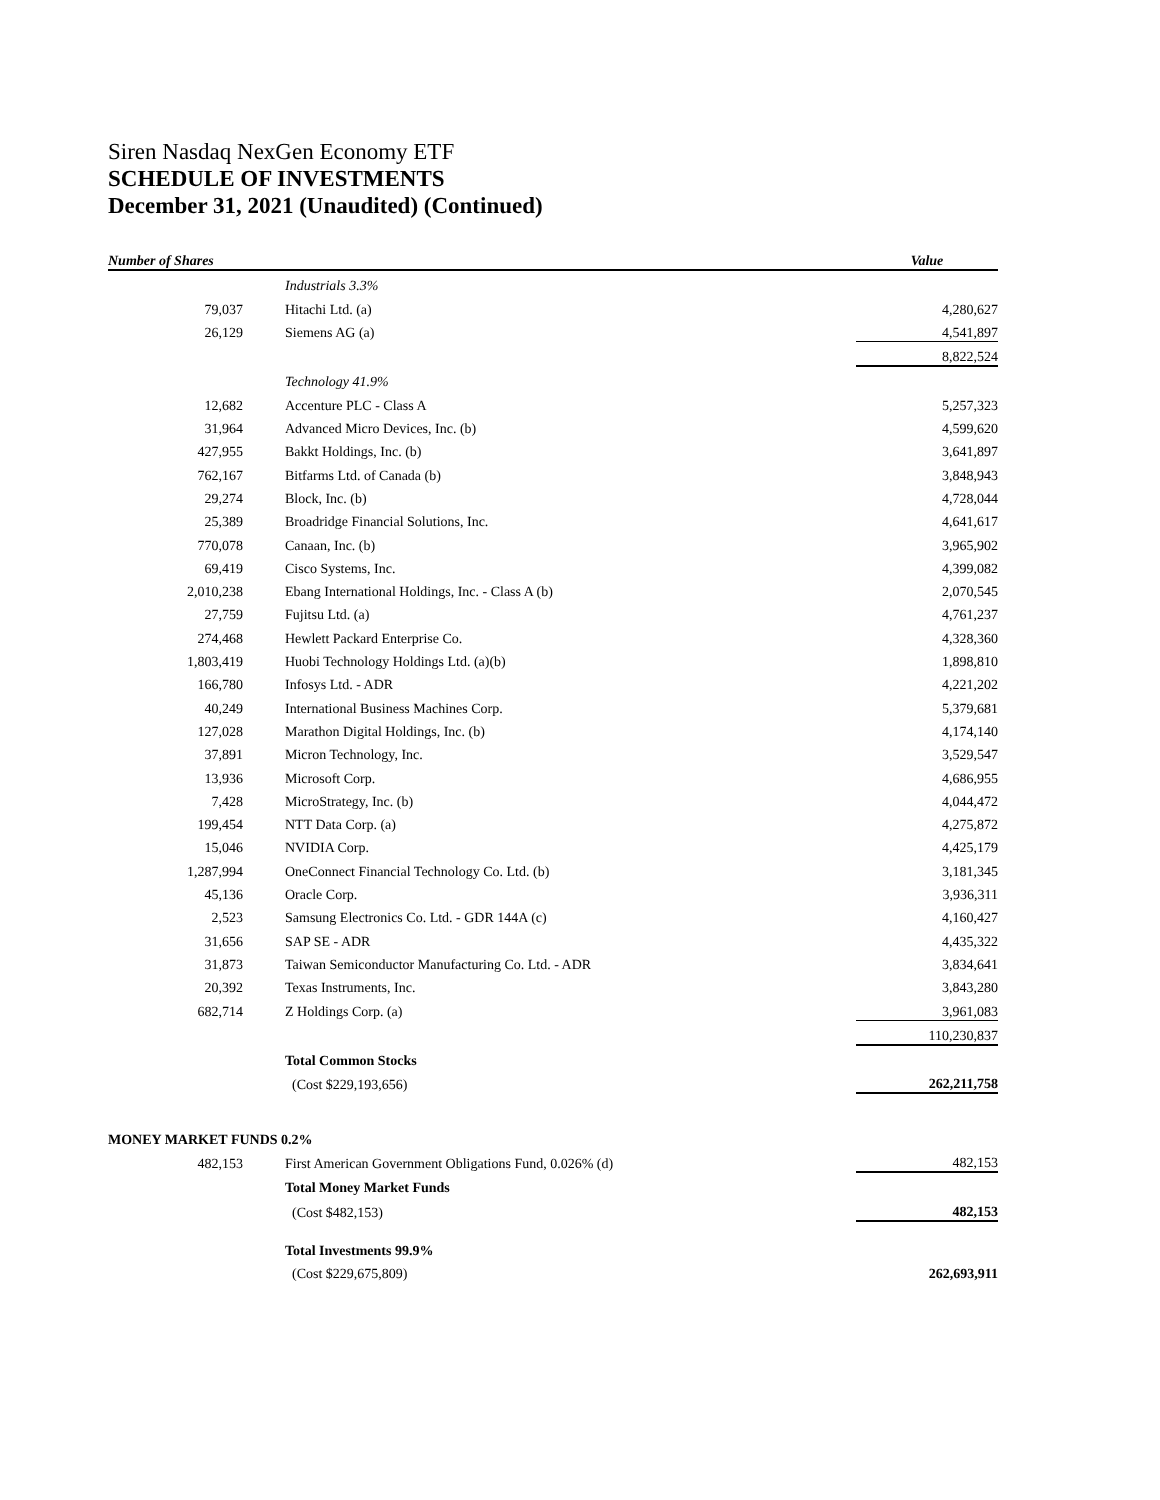Siren Nasdaq NexGen Economy ETF
SCHEDULE OF INVESTMENTS
December 31, 2021 (Unaudited) (Continued)
| Number of Shares | | Value |
| --- | --- | --- |
| | Industrials 3.3% | |
| 79,037 | Hitachi Ltd. (a) | 4,280,627 |
| 26,129 | Siemens AG (a) | 4,541,897 |
| | | 8,822,524 |
| | Technology 41.9% | |
| 12,682 | Accenture PLC - Class A | 5,257,323 |
| 31,964 | Advanced Micro Devices, Inc. (b) | 4,599,620 |
| 427,955 | Bakkt Holdings, Inc. (b) | 3,641,897 |
| 762,167 | Bitfarms Ltd. of Canada (b) | 3,848,943 |
| 29,274 | Block, Inc. (b) | 4,728,044 |
| 25,389 | Broadridge Financial Solutions, Inc. | 4,641,617 |
| 770,078 | Canaan, Inc. (b) | 3,965,902 |
| 69,419 | Cisco Systems, Inc. | 4,399,082 |
| 2,010,238 | Ebang International Holdings, Inc. - Class A (b) | 2,070,545 |
| 27,759 | Fujitsu Ltd. (a) | 4,761,237 |
| 274,468 | Hewlett Packard Enterprise Co. | 4,328,360 |
| 1,803,419 | Huobi Technology Holdings Ltd. (a)(b) | 1,898,810 |
| 166,780 | Infosys Ltd. - ADR | 4,221,202 |
| 40,249 | International Business Machines Corp. | 5,379,681 |
| 127,028 | Marathon Digital Holdings, Inc. (b) | 4,174,140 |
| 37,891 | Micron Technology, Inc. | 3,529,547 |
| 13,936 | Microsoft Corp. | 4,686,955 |
| 7,428 | MicroStrategy, Inc. (b) | 4,044,472 |
| 199,454 | NTT Data Corp. (a) | 4,275,872 |
| 15,046 | NVIDIA Corp. | 4,425,179 |
| 1,287,994 | OneConnect Financial Technology Co. Ltd. (b) | 3,181,345 |
| 45,136 | Oracle Corp. | 3,936,311 |
| 2,523 | Samsung Electronics Co. Ltd. - GDR 144A (c) | 4,160,427 |
| 31,656 | SAP SE - ADR | 4,435,322 |
| 31,873 | Taiwan Semiconductor Manufacturing Co. Ltd. - ADR | 3,834,641 |
| 20,392 | Texas Instruments, Inc. | 3,843,280 |
| 682,714 | Z Holdings Corp. (a) | 3,961,083 |
| | | 110,230,837 |
| | Total Common Stocks | |
| | (Cost $229,193,656) | 262,211,758 |
| MONEY MARKET FUNDS 0.2% | | |
| 482,153 | First American Government Obligations Fund, 0.026% (d) | 482,153 |
| | Total Money Market Funds | |
| | (Cost $482,153) | 482,153 |
| | Total Investments 99.9% | |
| | (Cost $229,675,809) | 262,693,911 |